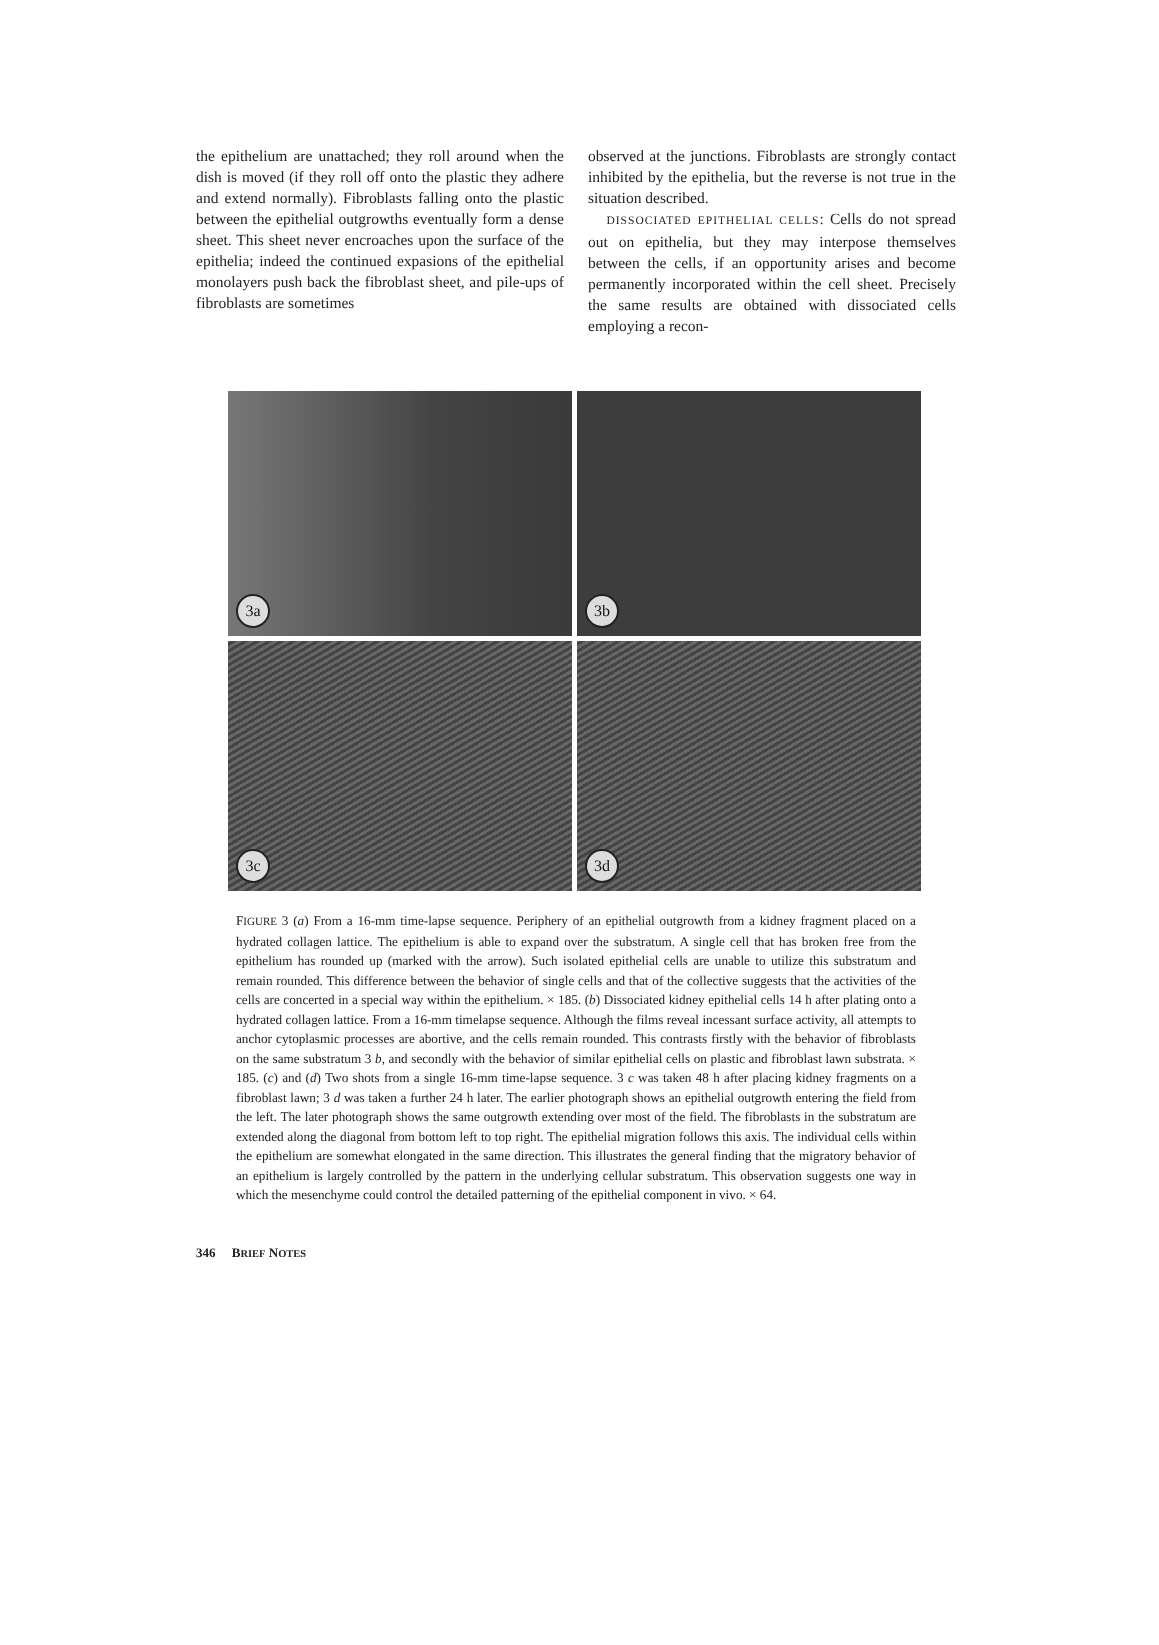the epithelium are unattached; they roll around when the dish is moved (if they roll off onto the plastic they adhere and extend normally). Fibroblasts falling onto the plastic between the epithelial outgrowths eventually form a dense sheet. This sheet never encroaches upon the surface of the epithelia; indeed the continued expasions of the epithelial monolayers push back the fibroblast sheet, and pile-ups of fibroblasts are sometimes
observed at the junctions. Fibroblasts are strongly contact inhibited by the epithelia, but the reverse is not true in the situation described.
DISSOCIATED EPITHELIAL CELLS: Cells do not spread out on epithelia, but they may interpose themselves between the cells, if an opportunity arises and become permanently incorporated within the cell sheet. Precisely the same results are obtained with dissociated cells employing a recon-
3a
3b
3c
3d
FIGURE 3 (a) From a 16-mm time-lapse sequence. Periphery of an epithelial outgrowth from a kidney fragment placed on a hydrated collagen lattice. The epithelium is able to expand over the substratum. A single cell that has broken free from the epithelium has rounded up (marked with the arrow). Such isolated epithelial cells are unable to utilize this substratum and remain rounded. This difference between the behavior of single cells and that of the collective suggests that the activities of the cells are concerted in a special way within the epithelium. × 185. (b) Dissociated kidney epithelial cells 14 h after plating onto a hydrated collagen lattice. From a 16-mm timelapse sequence. Although the films reveal incessant surface activity, all attempts to anchor cytoplasmic processes are abortive, and the cells remain rounded. This contrasts firstly with the behavior of fibroblasts on the same substratum 3 b, and secondly with the behavior of similar epithelial cells on plastic and fibroblast lawn substrata. × 185. (c) and (d) Two shots from a single 16-mm time-lapse sequence. 3 c was taken 48 h after placing kidney fragments on a fibroblast lawn; 3 d was taken a further 24 h later. The earlier photograph shows an epithelial outgrowth entering the field from the left. The later photograph shows the same outgrowth extending over most of the field. The fibroblasts in the substratum are extended along the diagonal from bottom left to top right. The epithelial migration follows this axis. The individual cells within the epithelium are somewhat elongated in the same direction. This illustrates the general finding that the migratory behavior of an epithelium is largely controlled by the pattern in the underlying cellular substratum. This observation suggests one way in which the mesenchyme could control the detailed patterning of the epithelial component in vivo. × 64.
346 BRIEF NOTES